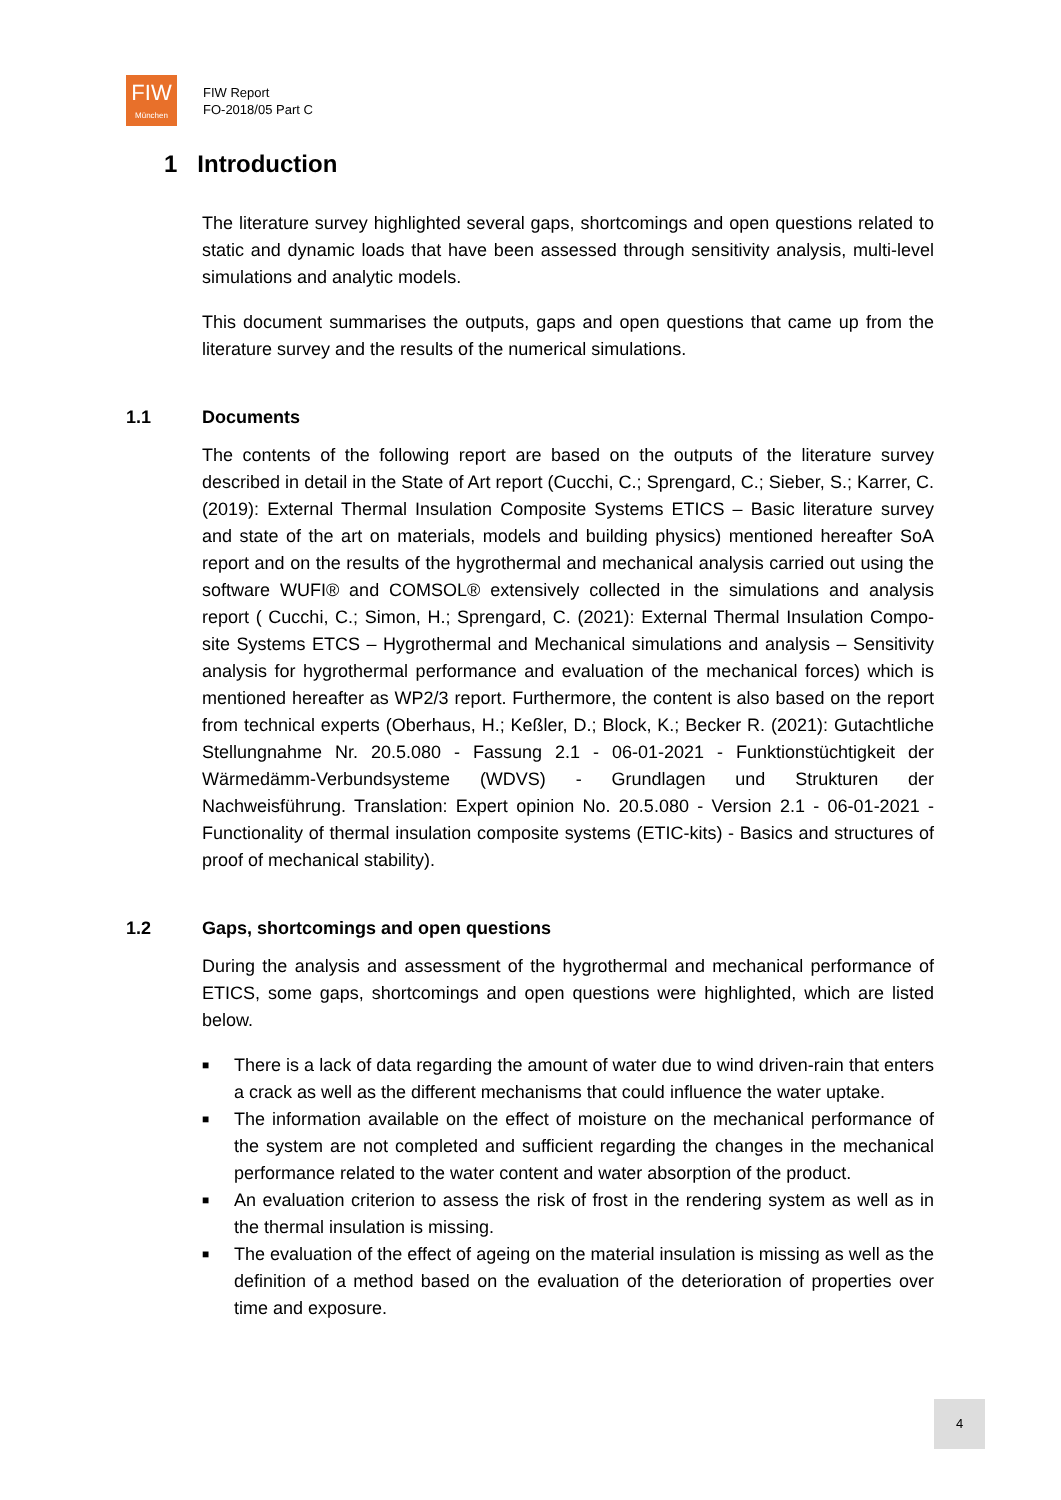FIW
München
FIW Report
FO-2018/05 Part C
1 Introduction
The literature survey highlighted several gaps, shortcomings and open questions related to static and dynamic loads that have been assessed through sensitivity analysis, multi-level simulations and analytic models.
This document summarises the outputs, gaps and open questions that came up from the literature survey and the results of the numerical simulations.
1.1 Documents
The contents of the following report are based on the outputs of the literature survey described in detail in the State of Art report (Cucchi, C.; Sprengard, C.; Sieber, S.; Karrer, C. (2019): External Thermal Insulation Composite Systems ETICS – Basic literature survey and state of the art on materials, models and building physics) mentioned hereafter SoA report and on the results of the hygrothermal and mechanical analysis carried out using the software WUFI® and COMSOL® extensively collected in the simulations and analysis report ( Cucchi, C.; Simon, H.; Sprengard, C. (2021): External Thermal Insulation Compo-site Systems ETCS – Hygrothermal and Mechanical simulations and analysis – Sensitivity analysis for hygrothermal performance and evaluation of the mechanical forces) which is mentioned hereafter as WP2/3 report. Furthermore, the content is also based on the report from technical experts (Oberhaus, H.; Keßler, D.; Block, K.; Becker R. (2021): Gutachtliche Stellungnahme Nr. 20.5.080 - Fassung 2.1 - 06-01-2021 - Funktionstüchtigkeit der Wärmedämm-Verbundsysteme (WDVS) - Grundlagen und Strukturen der Nachweisführung. Translation: Expert opinion No. 20.5.080 - Version 2.1 - 06-01-2021 - Functionality of thermal insulation composite systems (ETIC-kits) - Basics and structures of proof of mechanical stability).
1.2 Gaps, shortcomings and open questions
During the analysis and assessment of the hygrothermal and mechanical performance of ETICS, some gaps, shortcomings and open questions were highlighted, which are listed below.
■ There is a lack of data regarding the amount of water due to wind driven-rain that enters a crack as well as the different mechanisms that could influence the water uptake.
■ The information available on the effect of moisture on the mechanical performance of the system are not completed and sufficient regarding the changes in the mechanical performance related to the water content and water absorption of the product.
■ An evaluation criterion to assess the risk of frost in the rendering system as well as in the thermal insulation is missing.
■ The evaluation of the effect of ageing on the material insulation is missing as well as the definition of a method based on the evaluation of the deterioration of properties over time and exposure.
4